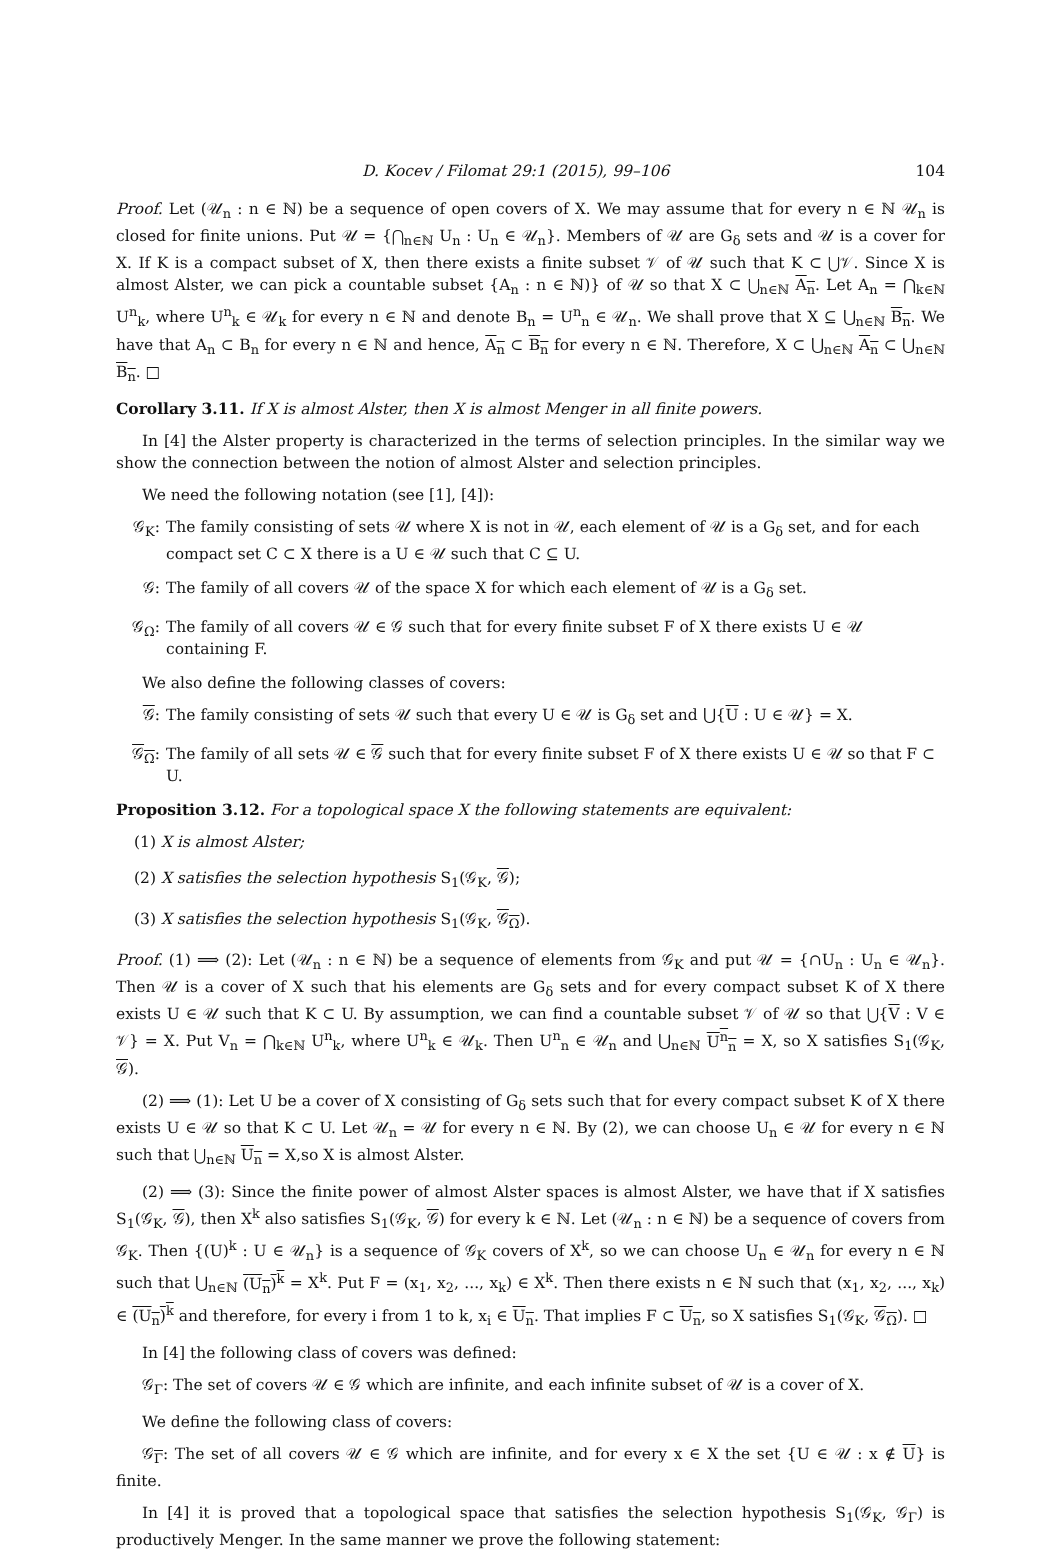D. Kocev / Filomat 29:1 (2015), 99–106 104
Proof. Let (𝒰<sub>n</sub> : n ∈ ℕ) be a sequence of open covers of X. We may assume that for every n ∈ ℕ 𝒰<sub>n</sub> is closed for finite unions. Put 𝒰 = {⋂<sub>n∈ℕ</sub> U<sub>n</sub> : U<sub>n</sub> ∈ 𝒰<sub>n</sub>}. Members of 𝒰 are G<sub>δ</sub> sets and 𝒰 is a cover for X. If K is a compact subset of X, then there exists a finite subset 𝒱 of 𝒰 such that K ⊂ ⋃𝒱. Since X is almost Alster, we can pick a countable subset {A<sub>n</sub> : n ∈ ℕ)} of 𝒰 so that X ⊂ ⋃<sub>n∈ℕ</sub> A<sub>n</sub>. Let A<sub>n</sub> = ⋂<sub>k∈ℕ</sub> U<sup>n</sup><sub>k</sub>, where U<sup>n</sup><sub>k</sub> ∈ 𝒰<sub>k</sub> for every n ∈ ℕ and denote B<sub>n</sub> = U<sup>n</sup><sub>n</sub> ∈ 𝒰<sub>n</sub>. We shall prove that X ⊆ ⋃<sub>n∈ℕ</sub> B<sub>n</sub>. We have that A<sub>n</sub> ⊂ B<sub>n</sub> for every n ∈ ℕ and hence, A<sub>n</sub> ⊂ B<sub>n</sub> for every n ∈ ℕ. Therefore, X ⊂ ⋃<sub>n∈ℕ</sub> A<sub>n</sub> ⊂ ⋃<sub>n∈ℕ</sub> B<sub>n</sub>. □
Corollary 3.11. If X is almost Alster, then X is almost Menger in all finite powers.
In [4] the Alster property is characterized in the terms of selection principles. In the similar way we show the connection between the notion of almost Alster and selection principles.
We need the following notation (see [1], [4]):
𝒢<sub>K</sub>: The family consisting of sets 𝒰 where X is not in 𝒰, each element of 𝒰 is a G<sub>δ</sub> set, and for each compact set C ⊂ X there is a U ∈ 𝒰 such that C ⊆ U.
𝒢: The family of all covers 𝒰 of the space X for which each element of 𝒰 is a G<sub>δ</sub> set.
𝒢<sub>Ω</sub>: The family of all covers 𝒰 ∈ 𝒢 such that for every finite subset F of X there exists U ∈ 𝒰 containing F.
We also define the following classes of covers:
𝒢: The family consisting of sets 𝒰 such that every U ∈ 𝒰 is G<sub>δ</sub> set and ⋃{U : U ∈ 𝒰} = X.
𝒢<sub>Ω</sub>: The family of all sets 𝒰 ∈ 𝒢 such that for every finite subset F of X there exists U ∈ 𝒰 so that F ⊂ U.
Proposition 3.12. For a topological space X the following statements are equivalent:
(1) X is almost Alster;
(2) X satisfies the selection hypothesis S<sub>1</sub>(𝒢<sub>K</sub>, 𝒢);
(3) X satisfies the selection hypothesis S<sub>1</sub>(𝒢<sub>K</sub>, 𝒢<sub>Ω</sub>).
Proof. (1) ⟹ (2): Let (𝒰<sub>n</sub> : n ∈ ℕ) be a sequence of elements from 𝒢<sub>K</sub> and put 𝒰 = {∩U<sub>n</sub> : U<sub>n</sub> ∈ 𝒰<sub>n</sub>}. Then 𝒰 is a cover of X such that his elements are G<sub>δ</sub> sets and for every compact subset K of X there exists U ∈ 𝒰 such that K ⊂ U. By assumption, we can find a countable subset 𝒱 of 𝒰 so that ⋃{V : V ∈ 𝒱} = X. Put V<sub>n</sub> = ⋂<sub>k∈ℕ</sub> U<sup>n</sup><sub>k</sub>, where U<sup>n</sup><sub>k</sub> ∈ 𝒰<sub>k</sub>. Then U<sup>n</sup><sub>n</sub> ∈ 𝒰<sub>n</sub> and ⋃<sub>n∈ℕ</sub> U<sup>n</sup><sub>n</sub> = X, so X satisfies S<sub>1</sub>(𝒢<sub>K</sub>, 𝒢).
(2) ⟹ (1): Let U be a cover of X consisting of G<sub>δ</sub> sets such that for every compact subset K of X there exists U ∈ 𝒰 so that K ⊂ U. Let 𝒰<sub>n</sub> = 𝒰 for every n ∈ ℕ. By (2), we can choose U<sub>n</sub> ∈ 𝒰 for every n ∈ ℕ such that ⋃<sub>n∈ℕ</sub> U<sub>n</sub> = X,so X is almost Alster.
(2) ⟹ (3): Since the finite power of almost Alster spaces is almost Alster, we have that if X satisfies S<sub>1</sub>(𝒢<sub>K</sub>, 𝒢), then X<sup>k</sup> also satisfies S<sub>1</sub>(𝒢<sub>K</sub>, 𝒢) for every k ∈ ℕ. Let (𝒰<sub>n</sub> : n ∈ ℕ) be a sequence of covers from 𝒢<sub>K</sub>. Then {(U)<sup>k</sup> : U ∈ 𝒰<sub>n</sub>} is a sequence of 𝒢<sub>K</sub> covers of X<sup>k</sup>, so we can choose U<sub>n</sub> ∈ 𝒰<sub>n</sub> for every n ∈ ℕ such that ⋃<sub>n∈ℕ</sub> (U<sub>n</sub>)<sup>k</sup> = X<sup>k</sup>. Put F = (x<sub>1</sub>, x<sub>2</sub>, ..., x<sub>k</sub>) ∈ X<sup>k</sup>. Then there exists n ∈ ℕ such that (x<sub>1</sub>, x<sub>2</sub>, ..., x<sub>k</sub>) ∈ (U<sub>n</sub>)<sup>k</sup> and therefore, for every i from 1 to k, x<sub>i</sub> ∈ U<sub>n</sub>. That implies F ⊂ U<sub>n</sub>, so X satisfies S<sub>1</sub>(𝒢<sub>K</sub>, 𝒢<sub>Ω</sub>). □
In [4] the following class of covers was defined:
𝒢<sub>Γ</sub>: The set of covers 𝒰 ∈ 𝒢 which are infinite, and each infinite subset of 𝒰 is a cover of X.
We define the following class of covers:
𝒢<sub>Γ</sub>: The set of all covers 𝒰 ∈ 𝒢 which are infinite, and for every x ∈ X the set {U ∈ 𝒰 : x ∉ U} is finite.
In [4] it is proved that a topological space that satisfies the selection hypothesis S<sub>1</sub>(𝒢<sub>K</sub>, 𝒢<sub>Γ</sub>) is productively Menger. In the same manner we prove the following statement: